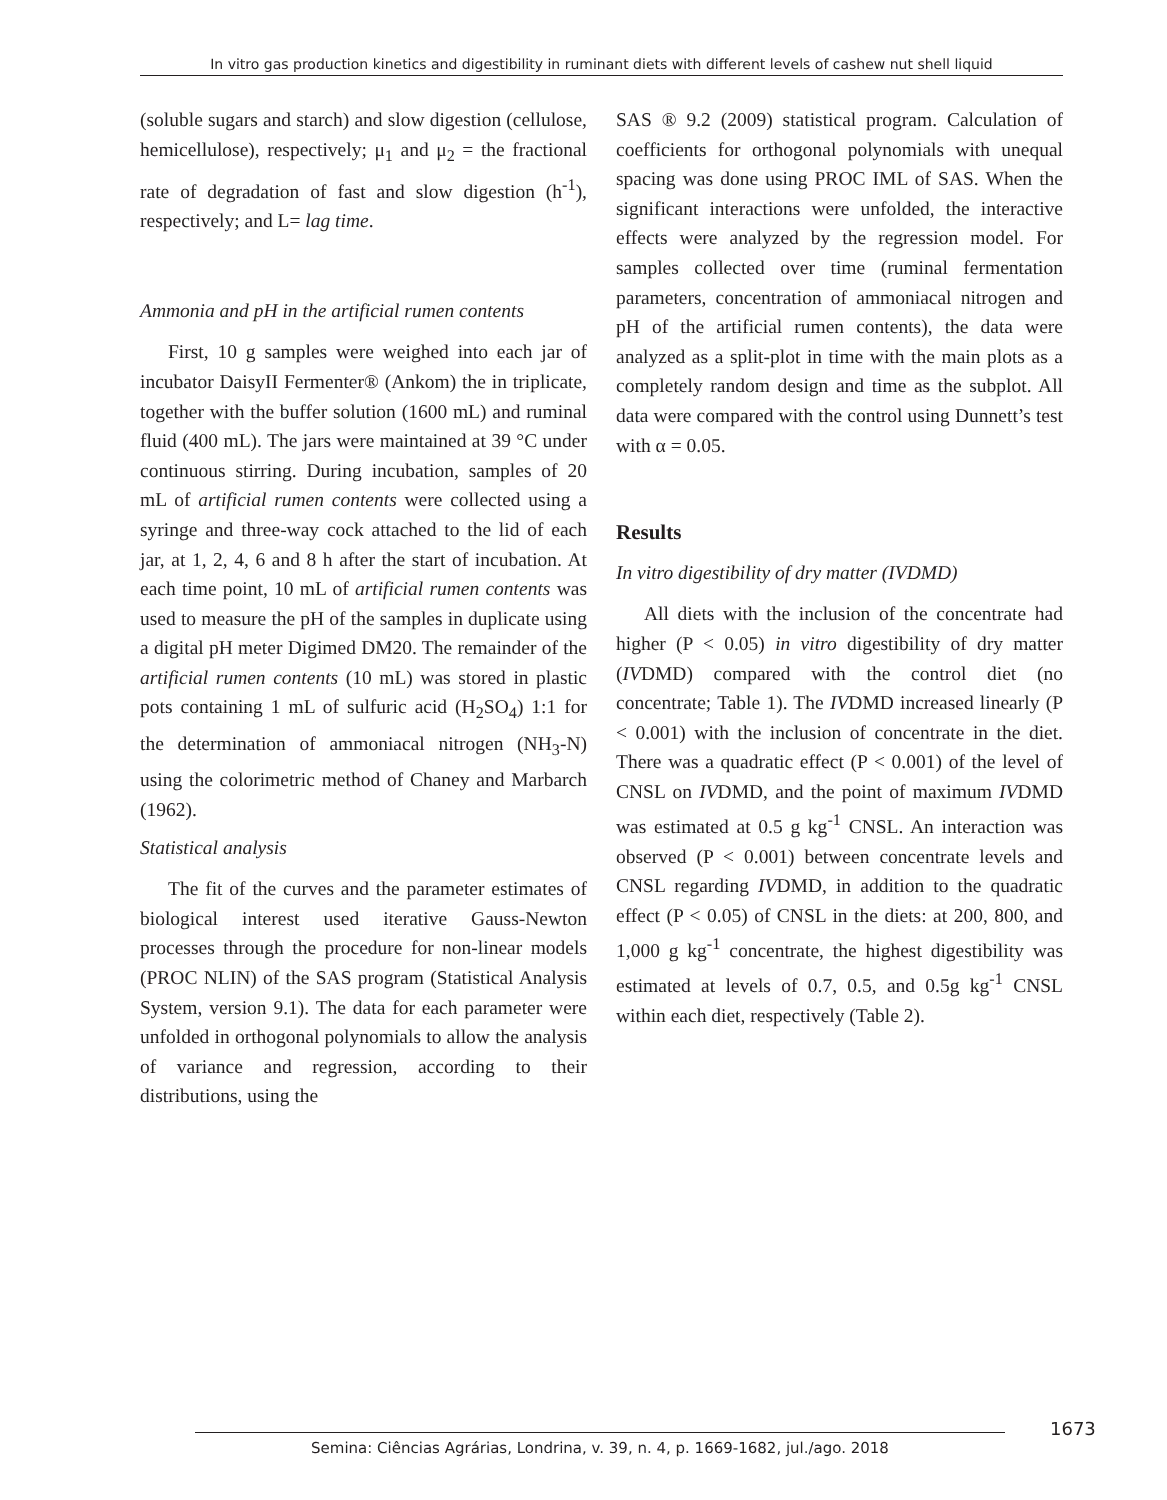In vitro gas production kinetics and digestibility in ruminant diets with different levels of cashew nut shell liquid
(soluble sugars and starch) and slow digestion (cellulose, hemicellulose), respectively; μ<sub>1</sub> and μ<sub>2</sub> = the fractional rate of degradation of fast and slow digestion (h<sup>-1</sup>), respectively; and L= lag time.
Ammonia and pH in the artificial rumen contents
First, 10 g samples were weighed into each jar of incubator DaisyII Fermenter® (Ankom) the in triplicate, together with the buffer solution (1600 mL) and ruminal fluid (400 mL). The jars were maintained at 39 °C under continuous stirring. During incubation, samples of 20 mL of artificial rumen contents were collected using a syringe and three-way cock attached to the lid of each jar, at 1, 2, 4, 6 and 8 h after the start of incubation. At each time point, 10 mL of artificial rumen contents was used to measure the pH of the samples in duplicate using a digital pH meter Digimed DM20. The remainder of the artificial rumen contents (10 mL) was stored in plastic pots containing 1 mL of sulfuric acid (H<sub>2</sub>SO<sub>4</sub>) 1:1 for the determination of ammoniacal nitrogen (NH<sub>3</sub>-N) using the colorimetric method of Chaney and Marbarch (1962).
Statistical analysis
The fit of the curves and the parameter estimates of biological interest used iterative Gauss-Newton processes through the procedure for non-linear models (PROC NLIN) of the SAS program (Statistical Analysis System, version 9.1). The data for each parameter were unfolded in orthogonal polynomials to allow the analysis of variance and regression, according to their distributions, using the
SAS ® 9.2 (2009) statistical program. Calculation of coefficients for orthogonal polynomials with unequal spacing was done using PROC IML of SAS. When the significant interactions were unfolded, the interactive effects were analyzed by the regression model. For samples collected over time (ruminal fermentation parameters, concentration of ammoniacal nitrogen and pH of the artificial rumen contents), the data were analyzed as a split-plot in time with the main plots as a completely random design and time as the subplot. All data were compared with the control using Dunnett’s test with α = 0.05.
Results
In vitro digestibility of dry matter (IVDMD)
All diets with the inclusion of the concentrate had higher (P < 0.05) in vitro digestibility of dry matter (IVDMD) compared with the control diet (no concentrate; Table 1). The IVDMD increased linearly (P < 0.001) with the inclusion of concentrate in the diet. There was a quadratic effect (P < 0.001) of the level of CNSL on IVDMD, and the point of maximum IVDMD was estimated at 0.5 g kg<sup>-1</sup> CNSL. An interaction was observed (P < 0.001) between concentrate levels and CNSL regarding IVDMD, in addition to the quadratic effect (P < 0.05) of CNSL in the diets: at 200, 800, and 1,000 g kg<sup>-1</sup> concentrate, the highest digestibility was estimated at levels of 0.7, 0.5, and 0.5g kg<sup>-1</sup> CNSL within each diet, respectively (Table 2).
1673
Semina: Ciências Agrárias, Londrina, v. 39, n. 4, p. 1669-1682, jul./ago. 2018